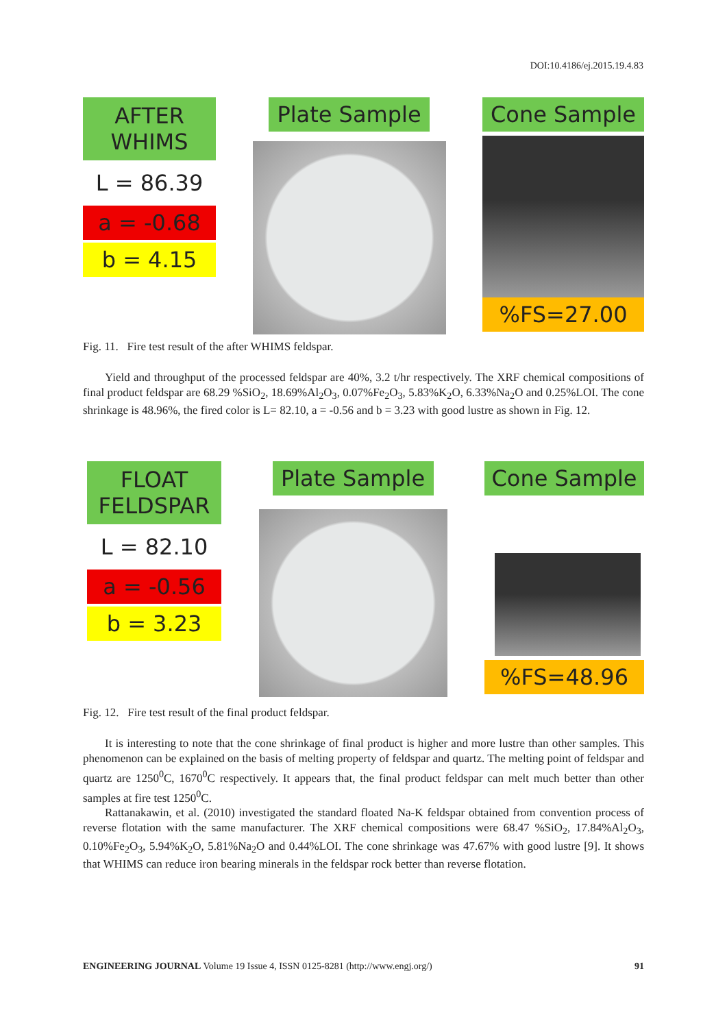DOI:10.4186/ej.2015.19.4.83
AFTER
WHIMS
L = 86.39
a = -0.68
b = 4.15
Plate Sample Cone Sample
%FS=27.00
Fig. 11. Fire test result of the after WHIMS feldspar.
Yield and throughput of the processed feldspar are 40%, 3.2 t/hr respectively. The XRF chemical compositions of final product feldspar are 68.29 %SiO<sub>2</sub>, 18.69%Al<sub>2</sub>O<sub>3</sub>, 0.07%Fe<sub>2</sub>O<sub>3</sub>, 5.83%K<sub>2</sub>O, 6.33%Na<sub>2</sub>O and 0.25%LOI. The cone shrinkage is 48.96%, the fired color is L= 82.10, a = -0.56 and b = 3.23 with good lustre as shown in Fig. 12.
FLOAT
FELDSPAR
L = 82.10
a = -0.56
b = 3.23
Plate Sample Cone Sample
%FS=48.96
Fig. 12. Fire test result of the final product feldspar.
It is interesting to note that the cone shrinkage of final product is higher and more lustre than other samples. This phenomenon can be explained on the basis of melting property of feldspar and quartz. The melting point of feldspar and quartz are 1250<sup>0</sup>C, 1670<sup>0</sup>C respectively. It appears that, the final product feldspar can melt much better than other samples at fire test 1250<sup>0</sup>C.
Rattanakawin, et al. (2010) investigated the standard floated Na-K feldspar obtained from convention process of reverse flotation with the same manufacturer. The XRF chemical compositions were 68.47 %SiO<sub>2</sub>, 17.84%Al<sub>2</sub>O<sub>3</sub>, 0.10%Fe<sub>2</sub>O<sub>3</sub>, 5.94%K<sub>2</sub>O, 5.81%Na<sub>2</sub>O and 0.44%LOI. The cone shrinkage was 47.67% with good lustre [9]. It shows that WHIMS can reduce iron bearing minerals in the feldspar rock better than reverse flotation.
ENGINEERING JOURNAL Volume 19 Issue 4, ISSN 0125-8281 (http://www.engj.org/) 91